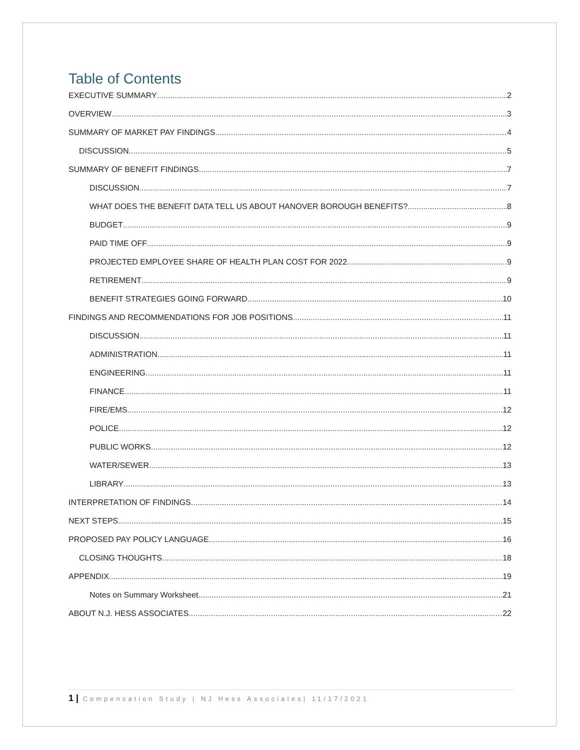Table of Contents
EXECUTIVE SUMMARY 2
OVERVIEW 3
SUMMARY OF MARKET PAY FINDINGS 4
DISCUSSION 5
SUMMARY OF BENEFIT FINDINGS 7
DISCUSSION 7
WHAT DOES THE BENEFIT DATA TELL US ABOUT HANOVER BOROUGH BENEFITS? 8
BUDGET 9
PAID TIME OFF 9
PROJECTED EMPLOYEE SHARE OF HEALTH PLAN COST FOR 2022 9
RETIREMENT 9
BENEFIT STRATEGIES GOING FORWARD 10
FINDINGS AND RECOMMENDATIONS FOR JOB POSITIONS 11
DISCUSSION 11
ADMINISTRATION 11
ENGINEERING 11
FINANCE 11
FIRE/EMS 12
POLICE 12
PUBLIC WORKS 12
WATER/SEWER 13
LIBRARY 13
INTERPRETATION OF FINDINGS 14
NEXT STEPS 15
PROPOSED PAY POLICY LANGUAGE 16
CLOSING THOUGHTS 18
APPENDIX 19
Notes on Summary Worksheet 21
ABOUT N.J. HESS ASSOCIATES 22
1 | Compensation Study | NJ Hess Associates| 11/17/2021